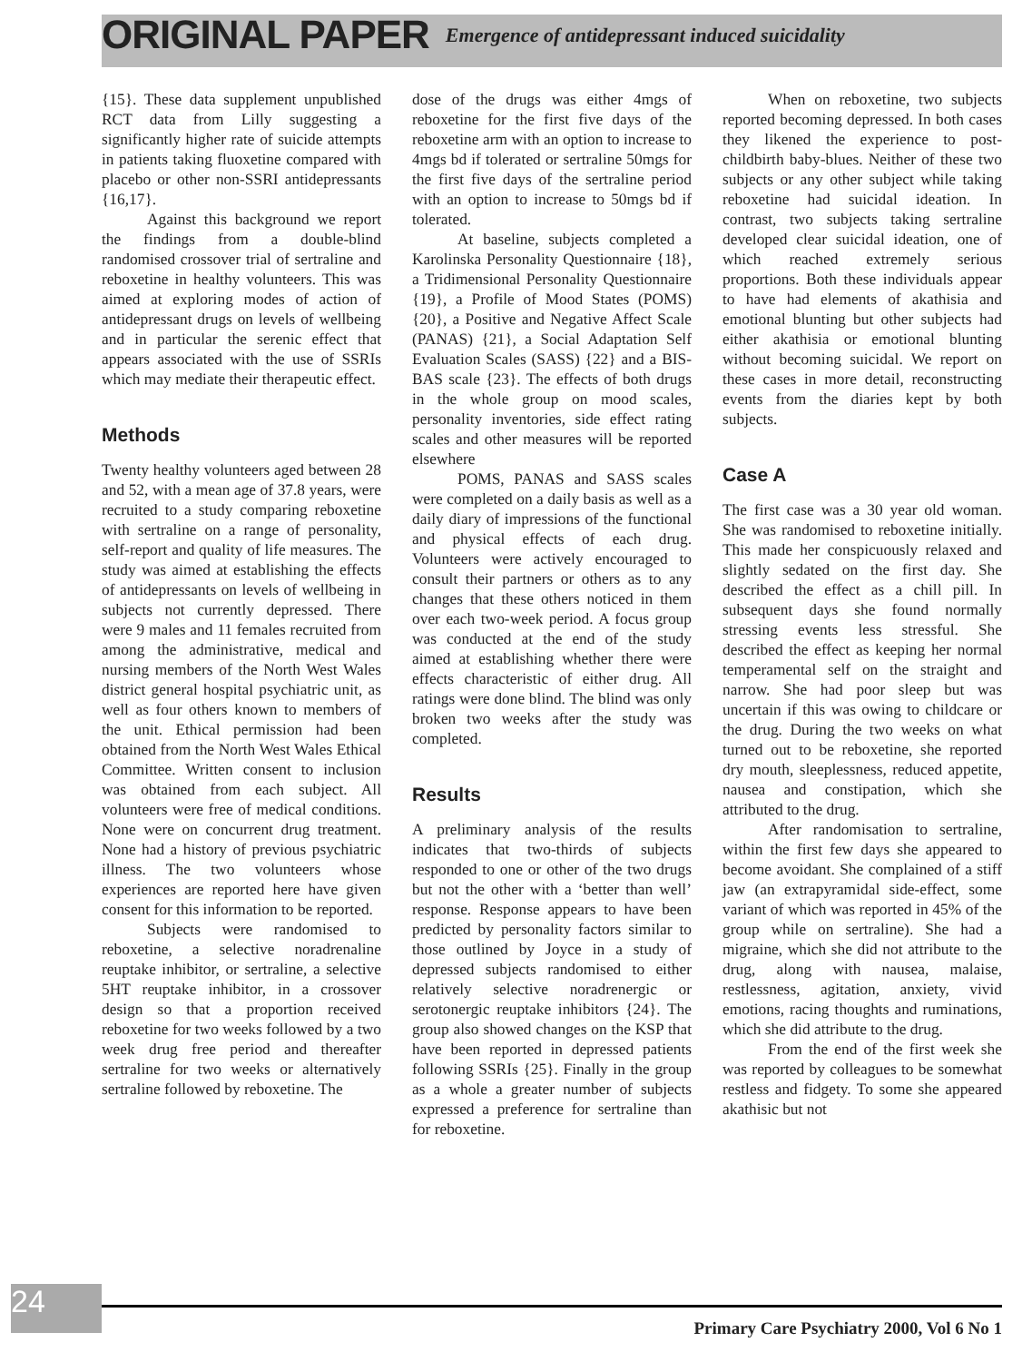ORIGINAL PAPER Emergence of antidepressant induced suicidality
{15}. These data supplement unpublished RCT data from Lilly suggesting a significantly higher rate of suicide attempts in patients taking fluoxetine compared with placebo or other non-SSRI antidepressants {16,17}.
Against this background we report the findings from a double-blind randomised crossover trial of sertraline and reboxetine in healthy volunteers. This was aimed at exploring modes of action of antidepressant drugs on levels of wellbeing and in particular the serenic effect that appears associated with the use of SSRIs which may mediate their therapeutic effect.
Methods
Twenty healthy volunteers aged between 28 and 52, with a mean age of 37.8 years, were recruited to a study comparing reboxetine with sertraline on a range of personality, self-report and quality of life measures. The study was aimed at establishing the effects of antidepressants on levels of wellbeing in subjects not currently depressed. There were 9 males and 11 females recruited from among the administrative, medical and nursing members of the North West Wales district general hospital psychiatric unit, as well as four others known to members of the unit. Ethical permission had been obtained from the North West Wales Ethical Committee. Written consent to inclusion was obtained from each subject. All volunteers were free of medical conditions. None were on concurrent drug treatment. None had a history of previous psychiatric illness. The two volunteers whose experiences are reported here have given consent for this information to be reported.
Subjects were randomised to reboxetine, a selective noradrenaline reuptake inhibitor, or sertraline, a selective 5HT reuptake inhibitor, in a crossover design so that a proportion received reboxetine for two weeks followed by a two week drug free period and thereafter sertraline for two weeks or alternatively sertraline followed by reboxetine. The
dose of the drugs was either 4mgs of reboxetine for the first five days of the reboxetine arm with an option to increase to 4mgs bd if tolerated or sertraline 50mgs for the first five days of the sertraline period with an option to increase to 50mgs bd if tolerated.
At baseline, subjects completed a Karolinska Personality Questionnaire {18}, a Tridimensional Personality Questionnaire {19}, a Profile of Mood States (POMS) {20}, a Positive and Negative Affect Scale (PANAS) {21}, a Social Adaptation Self Evaluation Scales (SASS) {22} and a BIS-BAS scale {23}. The effects of both drugs in the whole group on mood scales, personality inventories, side effect rating scales and other measures will be reported elsewhere
POMS, PANAS and SASS scales were completed on a daily basis as well as a daily diary of impressions of the functional and physical effects of each drug. Volunteers were actively encouraged to consult their partners or others as to any changes that these others noticed in them over each two-week period. A focus group was conducted at the end of the study aimed at establishing whether there were effects characteristic of either drug. All ratings were done blind. The blind was only broken two weeks after the study was completed.
Results
A preliminary analysis of the results indicates that two-thirds of subjects responded to one or other of the two drugs but not the other with a ‘better than well’ response. Response appears to have been predicted by personality factors similar to those outlined by Joyce in a study of depressed subjects randomised to either relatively selective noradrenergic or serotonergic reuptake inhibitors {24}. The group also showed changes on the KSP that have been reported in depressed patients following SSRIs {25}. Finally in the group as a whole a greater number of subjects expressed a preference for sertraline than for reboxetine.
When on reboxetine, two subjects reported becoming depressed. In both cases they likened the experience to post-childbirth baby-blues. Neither of these two subjects or any other subject while taking reboxetine had suicidal ideation. In contrast, two subjects taking sertraline developed clear suicidal ideation, one of which reached extremely serious proportions. Both these individuals appear to have had elements of akathisia and emotional blunting but other subjects had either akathisia or emotional blunting without becoming suicidal. We report on these cases in more detail, reconstructing events from the diaries kept by both subjects.
Case A
The first case was a 30 year old woman. She was randomised to reboxetine initially. This made her conspicuously relaxed and slightly sedated on the first day. She described the effect as a chill pill. In subsequent days she found normally stressing events less stressful. She described the effect as keeping her normal temperamental self on the straight and narrow. She had poor sleep but was uncertain if this was owing to childcare or the drug. During the two weeks on what turned out to be reboxetine, she reported dry mouth, sleeplessness, reduced appetite, nausea and constipation, which she attributed to the drug.
After randomisation to sertraline, within the first few days she appeared to become avoidant. She complained of a stiff jaw (an extrapyramidal side-effect, some variant of which was reported in 45% of the group while on sertraline). She had a migraine, which she did not attribute to the drug, along with nausea, malaise, restlessness, agitation, anxiety, vivid emotions, racing thoughts and ruminations, which she did attribute to the drug.
From the end of the first week she was reported by colleagues to be somewhat restless and fidgety. To some she appeared akathisic but not
24
Primary Care Psychiatry 2000, Vol 6 No 1